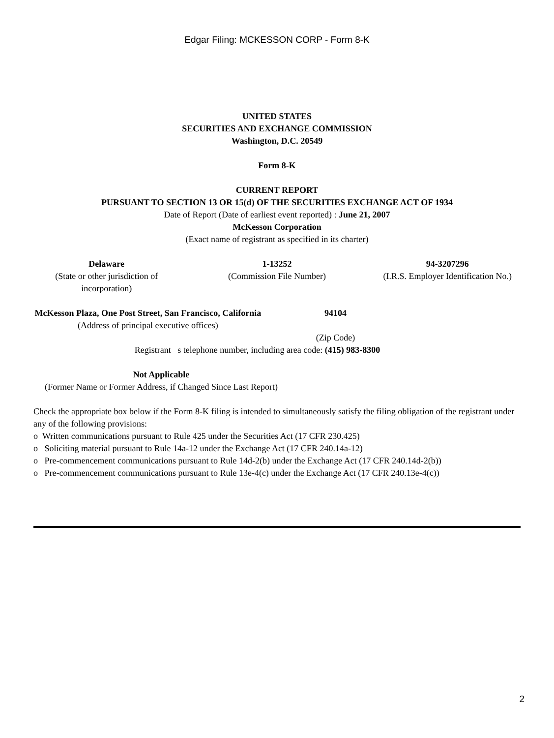Edgar Filing: MCKESSON CORP - Form 8-K
UNITED STATES
SECURITIES AND EXCHANGE COMMISSION
Washington, D.C. 20549
Form 8-K
CURRENT REPORT
PURSUANT TO SECTION 13 OR 15(d) OF THE SECURITIES EXCHANGE ACT OF 1934
Date of Report (Date of earliest event reported) : June 21, 2007
McKesson Corporation
(Exact name of registrant as specified in its charter)
| Delaware (State or other jurisdiction of incorporation) | 1-13252 (Commission File Number) | 94-3207296 (I.R.S. Employer Identification No.) |
| McKesson Plaza, One Post Street, San Francisco, California (Address of principal executive offices) | 94104 (Zip Code) | |
Registrant s telephone number, including area code: (415) 983-8300
| Not Applicable (Former Name or Former Address, if Changed Since Last Report) |
Check the appropriate box below if the Form 8-K filing is intended to simultaneously satisfy the filing obligation of the registrant under any of the following provisions:
o Written communications pursuant to Rule 425 under the Securities Act (17 CFR 230.425)
o Soliciting material pursuant to Rule 14a-12 under the Exchange Act (17 CFR 240.14a-12)
o Pre-commencement communications pursuant to Rule 14d-2(b) under the Exchange Act (17 CFR 240.14d-2(b))
o Pre-commencement communications pursuant to Rule 13e-4(c) under the Exchange Act (17 CFR 240.13e-4(c))
2